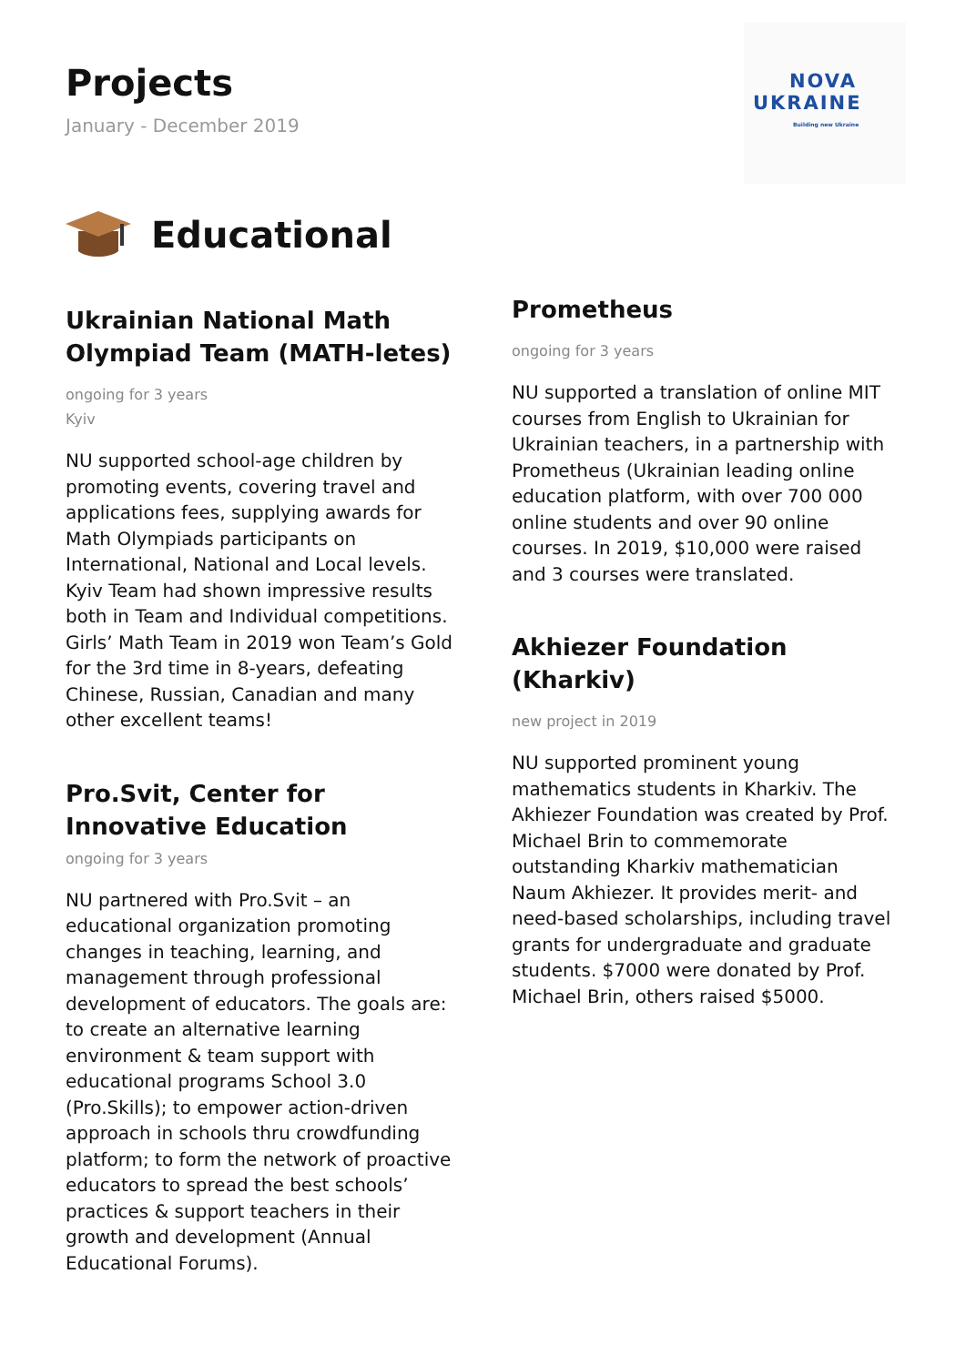Projects
January - December 2019
NOVA
UKRAINE
Building new Ukraine
Educational
Ukrainian National Math Olympiad Team (MATH-letes)
ongoing for 3 years
Kyiv
NU supported school-age children by promoting events, covering travel and applications fees, supplying awards for Math Olympiads participants on International, National and Local levels. Kyiv Team had shown impressive results both in Team and Individual competitions. Girls’ Math Team in 2019 won Team’s Gold for the 3rd time in 8-years, defeating Chinese, Russian, Canadian and many other excellent teams!
Pro.Svit, Center for Innovative Education
ongoing for 3 years
NU partnered with Pro.Svit – an educational organization promoting changes in teaching, learning, and management through professional development of educators. The goals are: to create an alternative learning environment & team support with educational programs School 3.0 (Pro.Skills); to empower action-driven approach in schools thru crowdfunding platform; to form the network of proactive educators to spread the best schools’ practices & support teachers in their growth and development (Annual Educational Forums).
Prometheus
ongoing for 3 years
NU supported a translation of online MIT courses from English to Ukrainian for Ukrainian teachers, in a partnership with Prometheus (Ukrainian leading online education platform, with over 700 000 online students and over 90 online courses. In 2019, $10,000 were raised and 3 courses were translated.
Akhiezer Foundation (Kharkiv)
new project in 2019
NU supported prominent young mathematics students in Kharkiv. The Akhiezer Foundation was created by Prof. Michael Brin to commemorate outstanding Kharkiv mathematician Naum Akhiezer. It provides merit- and need-based scholarships, including travel grants for undergraduate and graduate students. $7000 were donated by Prof. Michael Brin, others raised $5000.